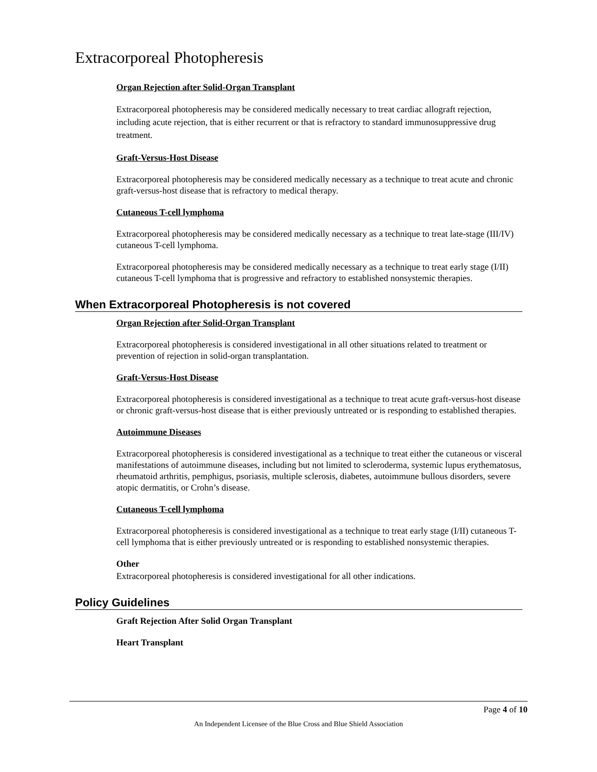Extracorporeal Photopheresis
Organ Rejection after Solid-Organ Transplant
Extracorporeal photopheresis may be considered medically necessary to treat cardiac allograft rejection, including acute rejection, that is either recurrent or that is refractory to standard immunosuppressive drug treatment.
Graft-Versus-Host Disease
Extracorporeal photopheresis may be considered medically necessary as a technique to treat acute and chronic graft-versus-host disease that is refractory to medical therapy.
Cutaneous T-cell lymphoma
Extracorporeal photopheresis may be considered medically necessary as a technique to treat late-stage (III/IV) cutaneous T-cell lymphoma.
Extracorporeal photopheresis may be considered medically necessary as a technique to treat early stage (I/II) cutaneous T-cell lymphoma that is progressive and refractory to established nonsystemic therapies.
When Extracorporeal Photopheresis is not covered
Organ Rejection after Solid-Organ Transplant
Extracorporeal photopheresis is considered investigational in all other situations related to treatment or prevention of rejection in solid-organ transplantation.
Graft-Versus-Host Disease
Extracorporeal photopheresis is considered investigational as a technique to treat acute graft-versus-host disease or chronic graft-versus-host disease that is either previously untreated or is responding to established therapies.
Autoimmune Diseases
Extracorporeal photopheresis is considered investigational as a technique to treat either the cutaneous or visceral manifestations of autoimmune diseases, including but not limited to scleroderma, systemic lupus erythematosus, rheumatoid arthritis, pemphigus, psoriasis, multiple sclerosis, diabetes, autoimmune bullous disorders, severe atopic dermatitis, or Crohn’s disease.
Cutaneous T-cell lymphoma
Extracorporeal photopheresis is considered investigational as a technique to treat early stage (I/II) cutaneous T-cell lymphoma that is either previously untreated or is responding to established nonsystemic therapies.
Other
Extracorporeal photopheresis is considered investigational for all other indications.
Policy Guidelines
Graft Rejection After Solid Organ Transplant
Heart Transplant
Page 4 of 10
An Independent Licensee of the Blue Cross and Blue Shield Association